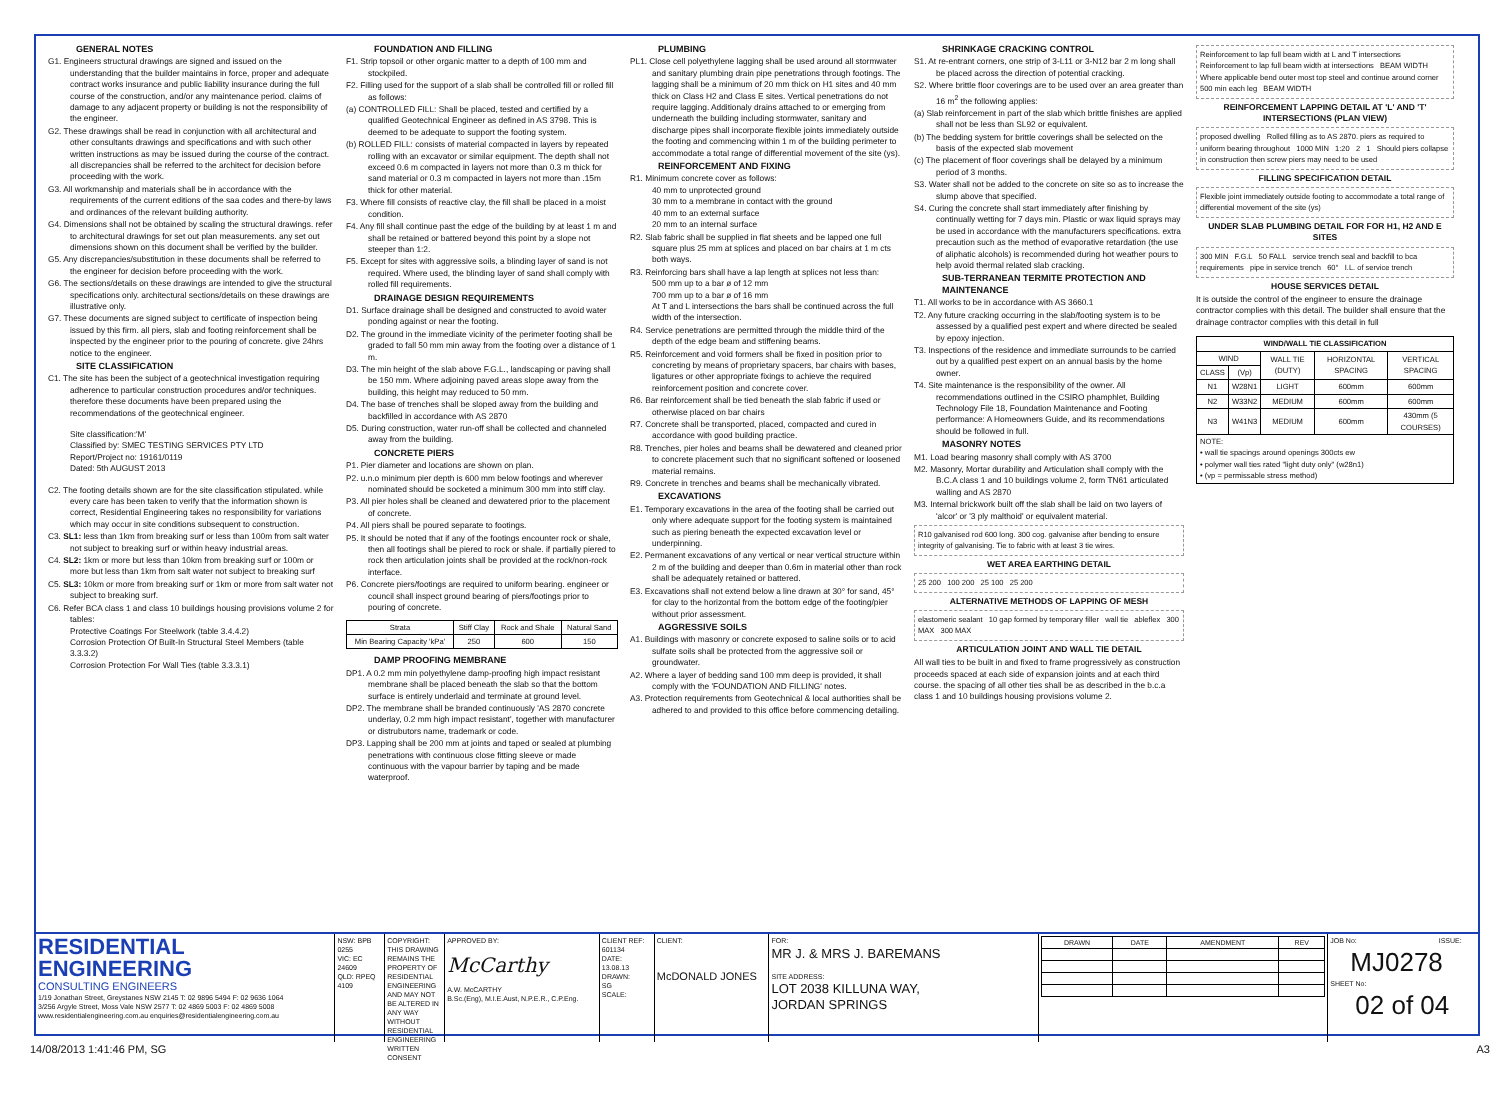GENERAL NOTES
G1. Engineers structural drawings are signed and issued on the understanding that the builder maintains in force, proper and adequate contract works insurance and public liability insurance during the full course of the construction, and/or any maintenance period. claims of damage to any adjacent property or building is not the responsibility of the engineer.
G2. These drawings shall be read in conjunction with all architectural and other consultants drawings and specifications and with such other written instructions as may be issued during the course of the contract. all discrepancies shall be referred to the architect for decision before proceeding with the work.
G3. All workmanship and materials shall be in accordance with the requirements of the current editions of the saa codes and there-by laws and ordinances of the relevant building authority.
G4. Dimensions shall not be obtained by scaling the structural drawings. refer to architectural drawings for set out plan measurements. any set out dimensions shown on this document shall be verified by the builder.
G5. Any discrepancies/substitution in these documents shall be referred to the engineer for decision before proceeding with the work.
G6. The sections/details on these drawings are intended to give the structural specifications only. architectural sections/details on these drawings are illustrative only.
G7. These documents are signed subject to certificate of inspection being issued by this firm. all piers, slab and footing reinforcement shall be inspected by the engineer prior to the pouring of concrete. give 24hrs notice to the engineer.
SITE CLASSIFICATION
C1. The site has been the subject of a geotechnical investigation requiring adherence to particular construction procedures and/or techniques. therefore these documents have been prepared using the recommendations of the geotechnical engineer.
Site classification:'M'
Classified by: SMEC TESTING SERVICES PTY LTD
Report/Project no: 19161/0119
Dated: 5th AUGUST 2013
C2. The footing details shown are for the site classification stipulated. while every care has been taken to verify that the information shown is correct, Residential Engineering takes no responsibility for variations which may occur in site conditions subsequent to construction.
C3. SL1: less than 1km from breaking surf or less than 100m from salt water not subject to breaking surf or within heavy industrial areas.
C4. SL2: 1km or more but less than 10km from breaking surf or 100m or more but less than 1km from salt water not subject to breaking surf
C5. SL3: 10km or more from breaking surf or 1km or more from salt water not subject to breaking surf.
C6. Refer BCA class 1 and class 10 buildings housing provisions volume 2 for tables:
Protective Coatings For Steelwork (table 3.4.4.2)
Corrosion Protection Of Built-In Structural Steel Members (table 3.3.3.2)
Corrosion Protection For Wall Ties (table 3.3.3.1)
FOUNDATION AND FILLING
F1. Strip topsoil or other organic matter to a depth of 100 mm and stockpiled.
F2. Filling used for the support of a slab shall be controlled fill or rolled fill as follows:
(a) CONTROLLED FILL: Shall be placed, tested and certified by a qualified Geotechnical Engineer as defined in AS 3798. This is deemed to be adequate to support the footing system.
(b) ROLLED FILL: consists of material compacted in layers by repeated rolling with an excavator or similar equipment. The depth shall not exceed 0.6 m compacted in layers not more than 0.3 m thick for sand material or 0.3 m compacted in layers not more than .15m thick for other material.
F3. Where fill consists of reactive clay, the fill shall be placed in a moist condition.
F4. Any fill shall continue past the edge of the building by at least 1 m and shall be retained or battered beyond this point by a slope not steeper than 1:2.
F5. Except for sites with aggressive soils, a blinding layer of sand is not required. Where used, the blinding layer of sand shall comply with rolled fill requirements.
DRAINAGE DESIGN REQUIREMENTS
D1. Surface drainage shall be designed and constructed to avoid water ponding against or near the footing.
D2. The ground in the immediate vicinity of the perimeter footing shall be graded to fall 50 mm min away from the footing over a distance of 1 m.
D3. The min height of the slab above F.G.L., landscaping or paving shall be 150 mm. Where adjoining paved areas slope away from the building, this height may reduced to 50 mm.
D4. The base of trenches shall be sloped away from the building and backfilled in accordance with AS 2870
D5. During construction, water run-off shall be collected and channeled away from the building.
CONCRETE PIERS
P1. Pier diameter and locations are shown on plan.
P2. u.n.o minimum pier depth is 600 mm below footings and wherever nominated should be socketed a minimum 300 mm into stiff clay.
P3. All pier holes shall be cleaned and dewatered prior to the placement of concrete.
P4. All piers shall be poured separate to footings.
P5. It should be noted that if any of the footings encounter rock or shale, then all footings shall be piered to rock or shale. if partially piered to rock then articulation joints shall be provided at the rock/non-rock interface.
P6. Concrete piers/footings are required to uniform bearing. engineer or council shall inspect ground bearing of piers/footings prior to pouring of concrete.
| Strata | Stiff Clay | Rock and Shale | Natural Sand |
| --- | --- | --- | --- |
| Min Bearing Capacity 'kPa' | 250 | 600 | 150 |
DAMP PROOFING MEMBRANE
DP1. A 0.2 mm min polyethylene damp-proofing high impact resistant membrane shall be placed beneath the slab so that the bottom surface is entirely underlaid and terminate at ground level.
DP2. The membrane shall be branded continuously 'AS 2870 concrete underlay, 0.2 mm high impact resistant', together with manufacturer or distrubutors name, trademark or code.
DP3. Lapping shall be 200 mm at joints and taped or sealed at plumbing penetrations with continuous close fitting sleeve or made continuous with the vapour barrier by taping and be made waterproof.
PLUMBING
PL1. Close cell polyethylene lagging shall be used around all stormwater and sanitary plumbing drain pipe penetrations through footings. The lagging shall be a minimum of 20 mm thick on H1 sites and 40 mm thick on Class H2 and Class E sites. Vertical penetrations do not require lagging. Additionaly drains attached to or emerging from underneath the building including stormwater, sanitary and discharge pipes shall incorporate flexible joints immediately outside the footing and commencing within 1 m of the building perimeter to accommodate a total range of differential movement of the site (ys).
REINFORCEMENT AND FIXING
R1. Minimum concrete cover as follows:
40 mm to unprotected ground
30 mm to a membrane in contact with the ground
40 mm to an external surface
20 mm to an internal surface
R2. Slab fabric shall be supplied in flat sheets and be lapped one full square plus 25 mm at splices and placed on bar chairs at 1 m cts both ways.
R3. Reinforcing bars shall have a lap length at splices not less than:
500 mm up to a bar ø of 12 mm
700 mm up to a bar ø of 16 mm
At T and L intersections the bars shall be continued across the full width of the intersection.
R4. Service penetrations are permitted through the middle third of the depth of the edge beam and stiffening beams.
R5. Reinforcement and void formers shall be fixed in position prior to concreting by means of proprietary spacers, bar chairs with bases, ligatures or other appropriate fixings to achieve the required reinforcement position and concrete cover.
R6. Bar reinforcement shall be tied beneath the slab fabric if used or otherwise placed on bar chairs
R7. Concrete shall be transported, placed, compacted and cured in accordance with good building practice.
R8. Trenches, pier holes and beams shall be dewatered and cleaned prior to concrete placement such that no significant softened or loosened material remains.
R9. Concrete in trenches and beams shall be mechanically vibrated.
EXCAVATIONS
E1. Temporary excavations in the area of the footing shall be carried out only where adequate support for the footing system is maintained such as piering beneath the expected excavation level or underpinning.
E2. Permanent excavations of any vertical or near vertical structure within 2 m of the building and deeper than 0.6m in material other than rock shall be adequately retained or battered.
E3. Excavations shall not extend below a line drawn at 30° for sand, 45° for clay to the horizontal from the bottom edge of the footing/pier without prior assessment.
AGGRESSIVE SOILS
A1. Buildings with masonry or concrete exposed to saline soils or to acid sulfate soils shall be protected from the aggressive soil or groundwater.
A2. Where a layer of bedding sand 100 mm deep is provided, it shall comply with the 'FOUNDATION AND FILLING' notes.
A3. Protection requirements from Geotechnical & local authorities shall be adhered to and provided to this office before commencing detailing.
SHRINKAGE CRACKING CONTROL
S1. At re-entrant corners, one strip of 3-L11 or 3-N12 bar 2 m long shall be placed across the direction of potential cracking.
S2. Where brittle floor coverings are to be used over an area greater than 16 m<sup>2</sup> the following applies:
(a) Slab reinforcement in part of the slab which brittle finishes are applied shall not be less than SL92 or equivalent.
(b) The bedding system for brittle coverings shall be selected on the basis of the expected slab movement
(c) The placement of floor coverings shall be delayed by a minimum period of 3 months.
S3. Water shall not be added to the concrete on site so as to increase the slump above that specified.
S4. Curing the concrete shall start immediately after finishing by continually wetting for 7 days min. Plastic or wax liquid sprays may be used in accordance with the manufacturers specifications. extra precaution such as the method of evaporative retardation (the use of aliphatic alcohols) is recommended during hot weather pours to help avoid thermal related slab cracking.
SUB-TERRANEAN TERMITE PROTECTION AND MAINTENANCE
T1. All works to be in accordance with AS 3660.1
T2. Any future cracking occurring in the slab/footing system is to be assessed by a qualified pest expert and where directed be sealed by epoxy injection.
T3. Inspections of the residence and immediate surrounds to be carried out by a qualified pest expert on an annual basis by the home owner.
T4. Site maintenance is the responsibility of the owner. All recommendations outlined in the CSIRO phamphlet, Building Technology File 18, Foundation Maintenance and Footing performance: A Homeowners Guide, and its recommendations should be followed in full.
MASONRY NOTES
M1. Load bearing masonry shall comply with AS 3700
M2. Masonry, Mortar durability and Articulation shall comply with the B.C.A class 1 and 10 buildings volume 2, form TN61 articulated walling and AS 2870
M3. Internal brickwork built off the slab shall be laid on two layers of 'alcor' or '3 ply malthoid' or equivalent material.
R10 galvanised rod 600 long. 300 cog. galvanise after bending to ensure integrity of galvanising. Tie to fabric with at least 3 tie wires.
WET AREA EARTHING DETAIL
25 200 100 200 25 100 25 200
ALTERNATIVE METHODS OF LAPPING OF MESH
elastomeric sealant 10 gap formed by temporary filler wall tie ableflex 300 MAX 300 MAX
ARTICULATION JOINT AND WALL TIE DETAIL
All wall ties to be built in and fixed to frame progressively as construction proceeds spaced at each side of expansion joints and at each third course. the spacing of all other ties shall be as described in the b.c.a class 1 and 10 buildings housing provisions volume 2.
Reinforcement to lap full beam width at L and T intersections Reinforcement to lap full beam width at intersections BEAM WIDTH Where applicable bend outer most top steel and continue around corner 500 min each leg BEAM WIDTH
REINFORCEMENT LAPPING DETAIL AT 'L' AND 'T' INTERSECTIONS (PLAN VIEW)
proposed dwelling Rolled filling as to AS 2870. piers as required to uniform bearing throughout 1000 MIN 1:20 2 1 Should piers collapse in construction then screw piers may need to be used
FILLING SPECIFICATION DETAIL
Flexible joint immediately outside footing to accommodate a total range of differential movement of the site (ys)
UNDER SLAB PLUMBING DETAIL FOR FOR H1, H2 AND E SITES
300 MIN F.G.L 50 FALL service trench seal and backfill to bca requirements pipe in service trench 60° I.L. of service trench
HOUSE SERVICES DETAIL
It is outside the control of the engineer to ensure the drainage contractor complies with this detail. The builder shall ensure that the drainage contractor complies with this detail in full
| WIND/WALL TIE CLASSIFICATION | | | | |
| --- | --- | --- | --- | --- |
| WIND | | WALL TIE (DUTY) | HORIZONTAL SPACING | VERTICAL SPACING |
| CLASS | (Vp) | | | |
| N1 | W28N1 | LIGHT | 600mm | 600mm |
| N2 | W33N2 | MEDIUM | 600mm | 600mm |
| N3 | W41N3 | MEDIUM | 600mm | 430mm (5 COURSES) |
| NOTE: • wall tie spacings around openings 300cts ew • polymer wall ties rated "light duty only" (w28n1) • (vp = permissable stress method) | | | | |
RESIDENTIAL
ENGINEERING
CONSULTING ENGINEERS
1/19 Jonathan Street, Greystanes NSW 2145 T: 02 9896 5494 F: 02 9636 1064
3/256 Argyle Street, Moss Vale NSW 2577 T: 02 4869 5003 F: 02 4869 5008
www.residentialengineering.com.au enquiries@residentialengineering.com.au
NSW: BPB 0255
VIC: EC 24609
QLD: RPEQ 4109
COPYRIGHT:
THIS DRAWING REMAINS THE PROPERTY OF RESIDENTIAL ENGINEERING AND MAY NOT BE ALTERED IN ANY WAY WITHOUT RESIDENTIAL ENGINEERING WRITTEN CONSENT
APPROVED BY:
McCarthy
A.W. McCARTHY
B.Sc.(Eng), M.I.E.Aust, N.P.E.R., C.P.Eng.
CLIENT REF:
601134
DATE:
13.08.13
DRAWN:
SG
SCALE:
CLIENT:
McDONALD JONES
FOR:
MR J. & MRS J. BAREMANS
SITE ADDRESS:
LOT 2038 KILLUNA WAY,
JORDAN SPRINGS
| DRAWN | DATE | AMENDMENT | REV |
| --- | --- | --- | --- |
JOB No: ISSUE:
MJ0278
SHEET No:
02 of 04
14/08/2013 1:41:46 PM, SG A3